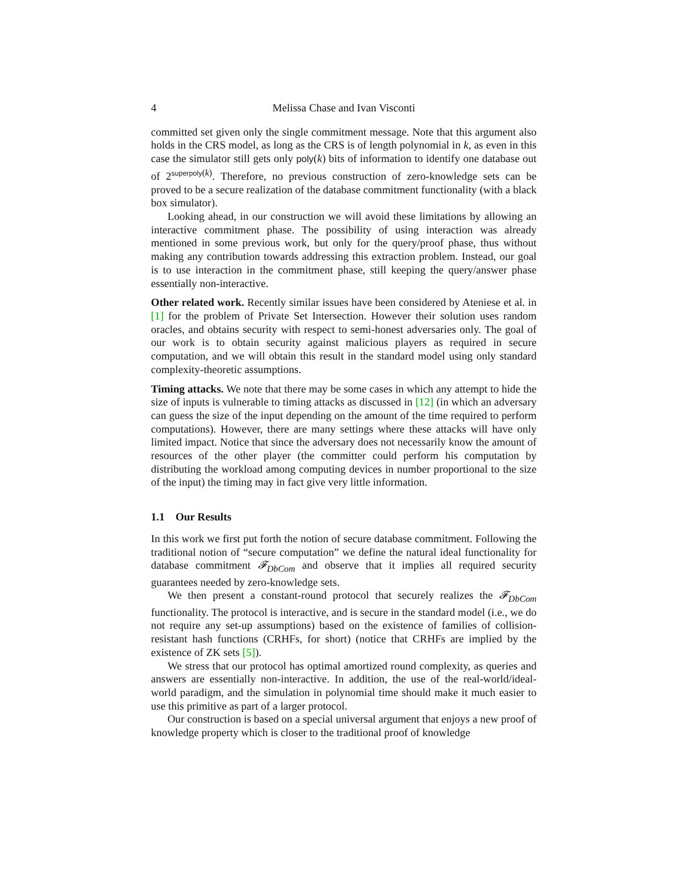4 Melissa Chase and Ivan Visconti
committed set given only the single commitment message. Note that this argument also holds in the CRS model, as long as the CRS is of length polynomial in k, as even in this case the simulator still gets only poly(k) bits of information to identify one database out of 2<sup>superpoly(k)</sup>. Therefore, no previous construction of zero-knowledge sets can be proved to be a secure realization of the database commitment functionality (with a black box simulator).
Looking ahead, in our construction we will avoid these limitations by allowing an interactive commitment phase. The possibility of using interaction was already mentioned in some previous work, but only for the query/proof phase, thus without making any contribution towards addressing this extraction problem. Instead, our goal is to use interaction in the commitment phase, still keeping the query/answer phase essentially non-interactive.
Other related work. Recently similar issues have been considered by Ateniese et al. in [1] for the problem of Private Set Intersection. However their solution uses random oracles, and obtains security with respect to semi-honest adversaries only. The goal of our work is to obtain security against malicious players as required in secure computation, and we will obtain this result in the standard model using only standard complexity-theoretic assumptions.
Timing attacks. We note that there may be some cases in which any attempt to hide the size of inputs is vulnerable to timing attacks as discussed in [12] (in which an adversary can guess the size of the input depending on the amount of the time required to perform computations). However, there are many settings where these attacks will have only limited impact. Notice that since the adversary does not necessarily know the amount of resources of the other player (the committer could perform his computation by distributing the workload among computing devices in number proportional to the size of the input) the timing may in fact give very little information.
1.1 Our Results
In this work we first put forth the notion of secure database commitment. Following the traditional notion of “secure computation” we define the natural ideal functionality for database commitment 𝓕<sub>DbCom</sub> and observe that it implies all required security guarantees needed by zero-knowledge sets.
We then present a constant-round protocol that securely realizes the 𝓕<sub>DbCom</sub> functionality. The protocol is interactive, and is secure in the standard model (i.e., we do not require any set-up assumptions) based on the existence of families of collision-resistant hash functions (CRHFs, for short) (notice that CRHFs are implied by the existence of ZK sets [5]).
We stress that our protocol has optimal amortized round complexity, as queries and answers are essentially non-interactive. In addition, the use of the real-world/ideal-world paradigm, and the simulation in polynomial time should make it much easier to use this primitive as part of a larger protocol.
Our construction is based on a special universal argument that enjoys a new proof of knowledge property which is closer to the traditional proof of knowledge